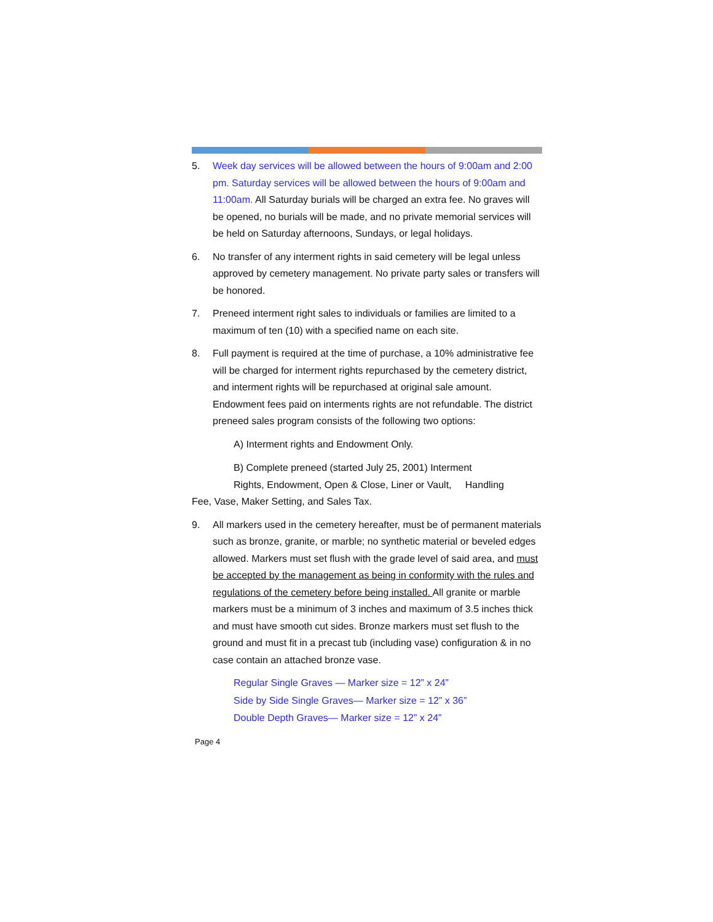5. Week day services will be allowed between the hours of 9:00am and 2:00 pm. Saturday services will be allowed between the hours of 9:00am and 11:00am. All Saturday burials will be charged an extra fee. No graves will be opened, no burials will be made, and no private memorial services will be held on Saturday afternoons, Sundays, or legal holidays.
6. No transfer of any interment rights in said cemetery will be legal unless approved by cemetery management. No private party sales or transfers will be honored.
7. Preneed interment right sales to individuals or families are limited to a maximum of ten (10) with a specified name on each site.
8. Full payment is required at the time of purchase, a 10% administrative fee will be charged for interment rights repurchased by the cemetery district, and interment rights will be repurchased at original sale amount. Endowment fees paid on interments rights are not refundable. The district preneed sales program consists of the following two options:
A) Interment rights and Endowment Only.
B) Complete preneed (started July 25, 2001) Interment
Rights, Endowment, Open & Close, Liner or Vault, Handling
Fee, Vase, Maker Setting, and Sales Tax.
9. All markers used in the cemetery hereafter, must be of permanent materials such as bronze, granite, or marble; no synthetic material or beveled edges allowed. Markers must set flush with the grade level of said area, and must be accepted by the management as being in conformity with the rules and regulations of the cemetery before being installed. All granite or marble markers must be a minimum of 3 inches and maximum of 3.5 inches thick and must have smooth cut sides. Bronze markers must set flush to the ground and must fit in a precast tub (including vase) configuration & in no case contain an attached bronze vase.
Regular Single Graves — Marker size = 12” x 24”
Side by Side Single Graves— Marker size = 12” x 36”
Double Depth Graves— Marker size = 12” x 24”
Page 4